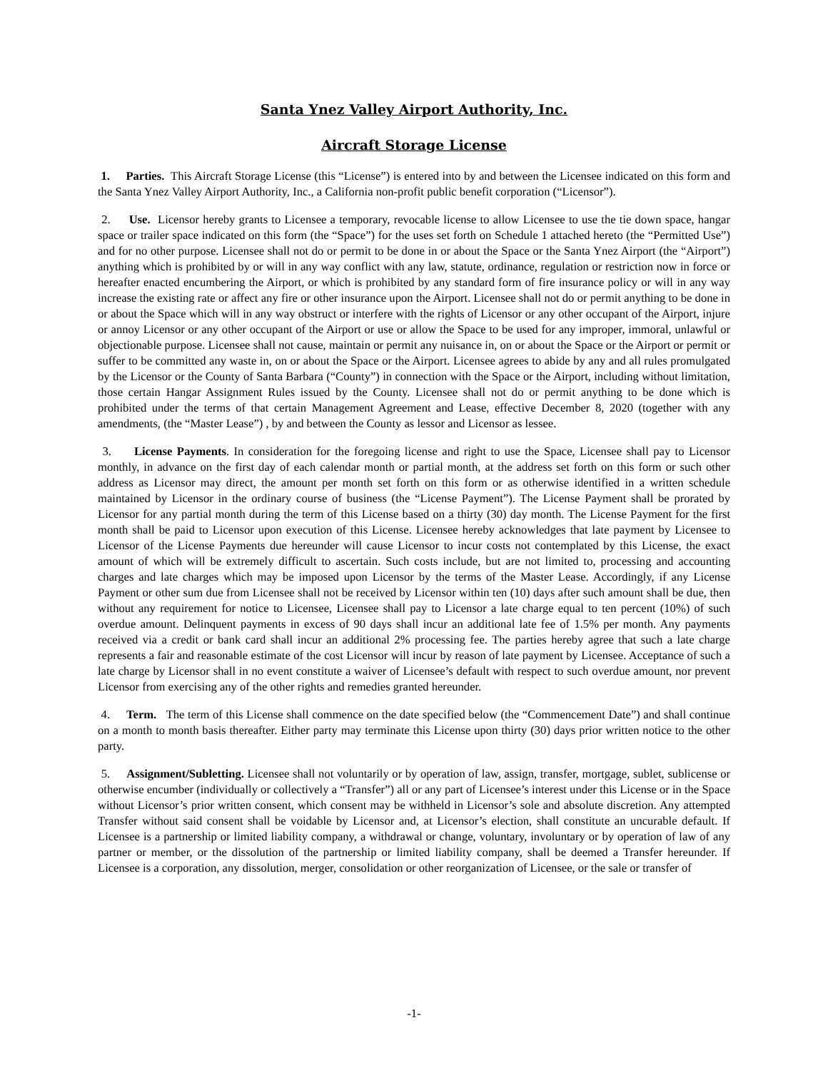Santa Ynez Valley Airport Authority, Inc.
Aircraft Storage License
1. Parties. This Aircraft Storage License (this “License”) is entered into by and between the Licensee indicated on this form and the Santa Ynez Valley Airport Authority, Inc., a California non-profit public benefit corporation (“Licensor”).
2. Use. Licensor hereby grants to Licensee a temporary, revocable license to allow Licensee to use the tie down space, hangar space or trailer space indicated on this form (the “Space”) for the uses set forth on Schedule 1 attached hereto (the “Permitted Use”) and for no other purpose. Licensee shall not do or permit to be done in or about the Space or the Santa Ynez Airport (the “Airport”) anything which is prohibited by or will in any way conflict with any law, statute, ordinance, regulation or restriction now in force or hereafter enacted encumbering the Airport, or which is prohibited by any standard form of fire insurance policy or will in any way increase the existing rate or affect any fire or other insurance upon the Airport. Licensee shall not do or permit anything to be done in or about the Space which will in any way obstruct or interfere with the rights of Licensor or any other occupant of the Airport, injure or annoy Licensor or any other occupant of the Airport or use or allow the Space to be used for any improper, immoral, unlawful or objectionable purpose. Licensee shall not cause, maintain or permit any nuisance in, on or about the Space or the Airport or permit or suffer to be committed any waste in, on or about the Space or the Airport. Licensee agrees to abide by any and all rules promulgated by the Licensor or the County of Santa Barbara (“County”) in connection with the Space or the Airport, including without limitation, those certain Hangar Assignment Rules issued by the County. Licensee shall not do or permit anything to be done which is prohibited under the terms of that certain Management Agreement and Lease, effective December 8, 2020 (together with any amendments, (the “Master Lease”) , by and between the County as lessor and Licensor as lessee.
3. License Payments. In consideration for the foregoing license and right to use the Space, Licensee shall pay to Licensor monthly, in advance on the first day of each calendar month or partial month, at the address set forth on this form or such other address as Licensor may direct, the amount per month set forth on this form or as otherwise identified in a written schedule maintained by Licensor in the ordinary course of business (the “License Payment”). The License Payment shall be prorated by Licensor for any partial month during the term of this License based on a thirty (30) day month. The License Payment for the first month shall be paid to Licensor upon execution of this License. Licensee hereby acknowledges that late payment by Licensee to Licensor of the License Payments due hereunder will cause Licensor to incur costs not contemplated by this License, the exact amount of which will be extremely difficult to ascertain. Such costs include, but are not limited to, processing and accounting charges and late charges which may be imposed upon Licensor by the terms of the Master Lease. Accordingly, if any License Payment or other sum due from Licensee shall not be received by Licensor within ten (10) days after such amount shall be due, then without any requirement for notice to Licensee, Licensee shall pay to Licensor a late charge equal to ten percent (10%) of such overdue amount. Delinquent payments in excess of 90 days shall incur an additional late fee of 1.5% per month. Any payments received via a credit or bank card shall incur an additional 2% processing fee. The parties hereby agree that such a late charge represents a fair and reasonable estimate of the cost Licensor will incur by reason of late payment by Licensee. Acceptance of such a late charge by Licensor shall in no event constitute a waiver of Licensee’s default with respect to such overdue amount, nor prevent Licensor from exercising any of the other rights and remedies granted hereunder.
4. Term. The term of this License shall commence on the date specified below (the “Commencement Date”) and shall continue on a month to month basis thereafter. Either party may terminate this License upon thirty (30) days prior written notice to the other party.
5. Assignment/Subletting. Licensee shall not voluntarily or by operation of law, assign, transfer, mortgage, sublet, sublicense or otherwise encumber (individually or collectively a “Transfer”) all or any part of Licensee’s interest under this License or in the Space without Licensor’s prior written consent, which consent may be withheld in Licensor’s sole and absolute discretion. Any attempted Transfer without said consent shall be voidable by Licensor and, at Licensor’s election, shall constitute an uncurable default. If Licensee is a partnership or limited liability company, a withdrawal or change, voluntary, involuntary or by operation of law of any partner or member, or the dissolution of the partnership or limited liability company, shall be deemed a Transfer hereunder. If Licensee is a corporation, any dissolution, merger, consolidation or other reorganization of Licensee, or the sale or transfer of
-1-